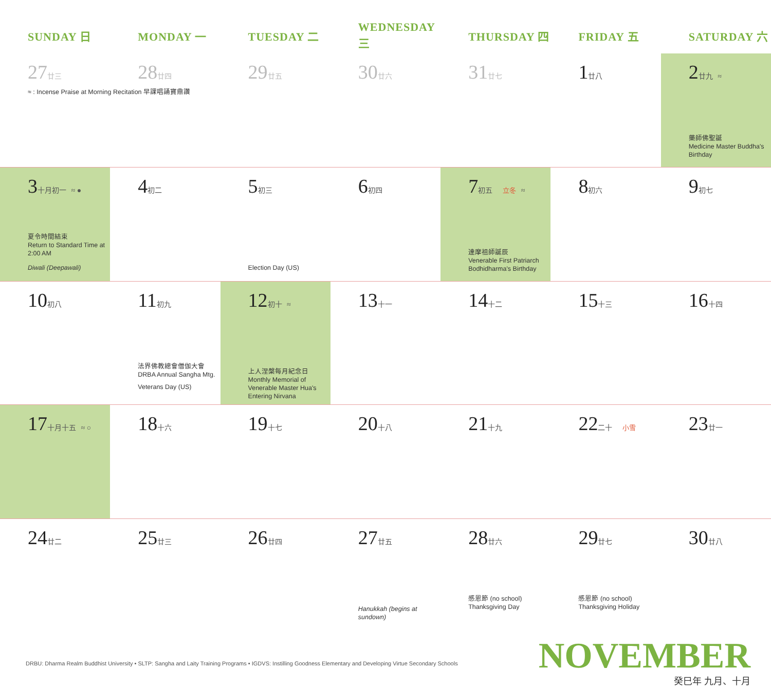| SUNDAY 日 | MONDAY 一 | TUESDAY 二 | WEDNESDAY 三 | THURSDAY 四 | FRIDAY 五 | SATURDAY 六 |
| --- | --- | --- | --- | --- | --- | --- |
| 27 廿三 ≈ : Incense Praise at Morning Recitation 早課唱誦寶鼎讚 | 28 廿四 | 29 廿五 | 30 廿六 | 31 廿七 | 1 廿八 | 2 廿九 ≈ 藥師佛聖誕 Medicine Master Buddha's Birthday |
| 3 十月初一 ≈ ● 夏令時間結束 Return to Standard Time at 2:00 AM Diwali (Deepawali) | 4 初二 | 5 初三 Election Day (US) | 6 初四 | 7 初五 立冬 ≈ 達摩祖師誕辰 Venerable First Patriarch Bodhidharma's Birthday | 8 初六 | 9 初七 |
| 10 初八 | 11 初九 法界佛教總會僧伽大會 DRBA Annual Sangha Mtg. Veterans Day (US) | 12 初十 ≈ 上人涅槃每月紀念日 Monthly Memorial of Venerable Master Hua's Entering Nirvana | 13 十一 | 14 十二 | 15 十三 | 16 十四 |
| 17 十月十五 ≈ ○ | 18 十六 | 19 十七 | 20 十八 | 21 十九 | 22 二十 小雪 | 23 廿一 |
| 24 廿二 | 25 廿三 | 26 廿四 | 27 廿五 Hanukkah (begins at sundown) | 28 廿六 感恩節 (no school) Thanksgiving Day | 29 廿七 感恩節 (no school) Thanksgiving Holiday | 30 廿八 |
DRBU: Dharma Realm Buddhist University • SLTP: Sangha and Laity Training Programs • IGDVS: Instilling Goodness Elementary and Developing Virtue Secondary Schools
NOVEMBER
癸巳年 九月、十月